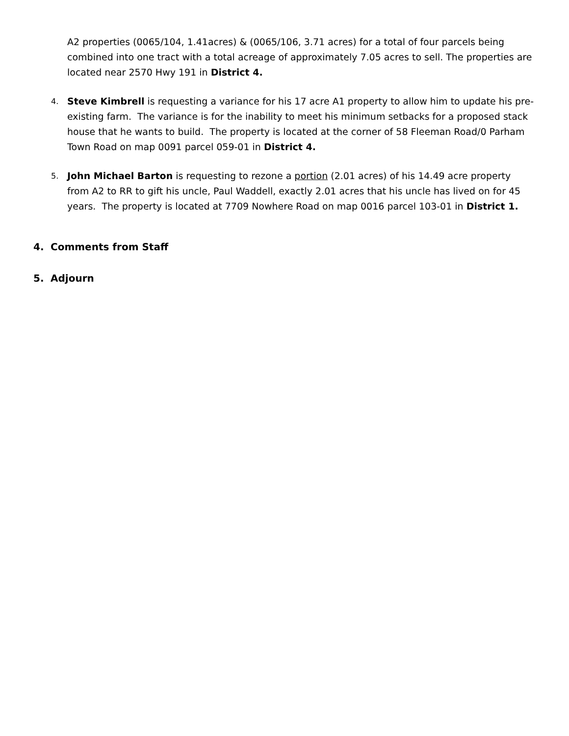A2 properties (0065/104, 1.41acres) & (0065/106, 3.71 acres) for a total of four parcels being combined into one tract with a total acreage of approximately 7.05 acres to sell. The properties are located near 2570 Hwy 191 in District 4.
4.
Steve Kimbrell is requesting a variance for his 17 acre A1 property to allow him to update his pre-existing farm. The variance is for the inability to meet his minimum setbacks for a proposed stack house that he wants to build. The property is located at the corner of 58 Fleeman Road/0 Parham Town Road on map 0091 parcel 059-01 in District 4.
5.
John Michael Barton is requesting to rezone a portion (2.01 acres) of his 14.49 acre property from A2 to RR to gift his uncle, Paul Waddell, exactly 2.01 acres that his uncle has lived on for 45 years. The property is located at 7709 Nowhere Road on map 0016 parcel 103-01 in District 1.
4. Comments from Staff
5. Adjourn